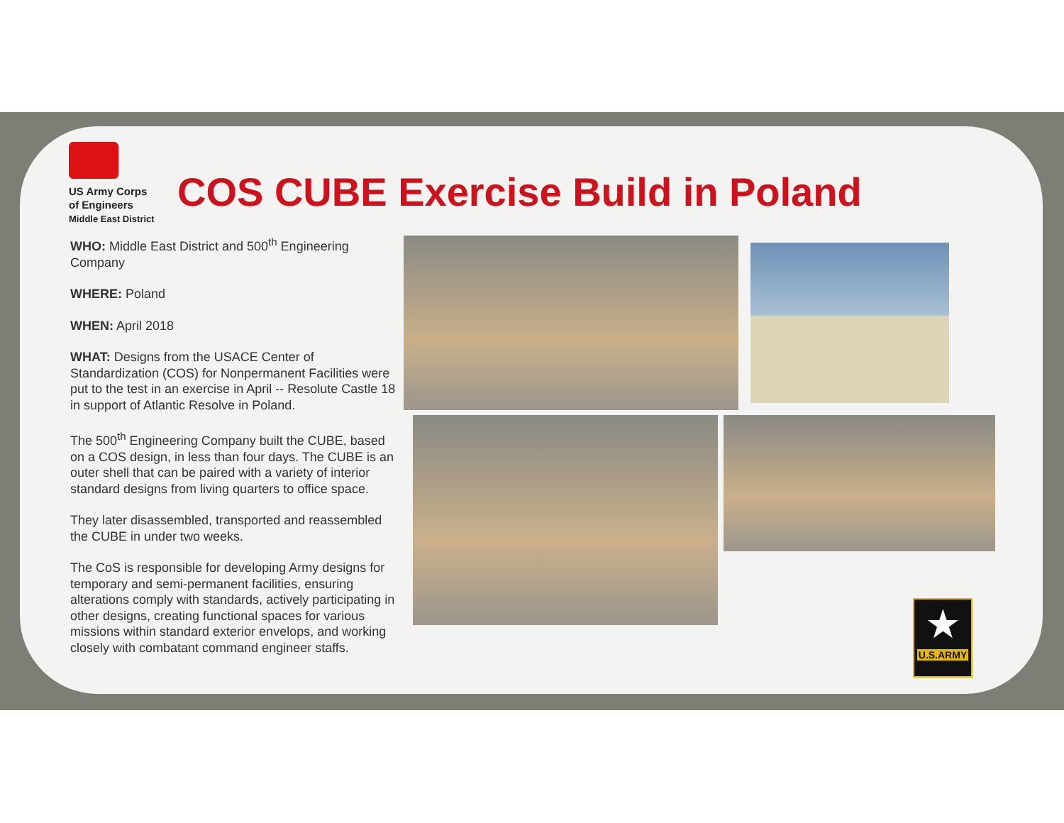US Army Corps
of Engineers
Middle East District
COS CUBE Exercise Build in Poland
WHO: Middle East District and 500<sup>th</sup> Engineering Company
WHERE: Poland
WHEN: April 2018
WHAT: Designs from the USACE Center of Standardization (COS) for Nonpermanent Facilities were put to the test in an exercise in April -- Resolute Castle 18 in support of Atlantic Resolve in Poland.
The 500<sup>th</sup> Engineering Company built the CUBE, based on a COS design, in less than four days. The CUBE is an outer shell that can be paired with a variety of interior standard designs from living quarters to office space.
They later disassembled, transported and reassembled the CUBE in under two weeks.
The CoS is responsible for developing Army designs for temporary and semi-permanent facilities, ensuring alterations comply with standards, actively participating in other designs, creating functional spaces for various missions within standard exterior envelops, and working closely with combatant command engineer staffs.
★
U.S.ARMY